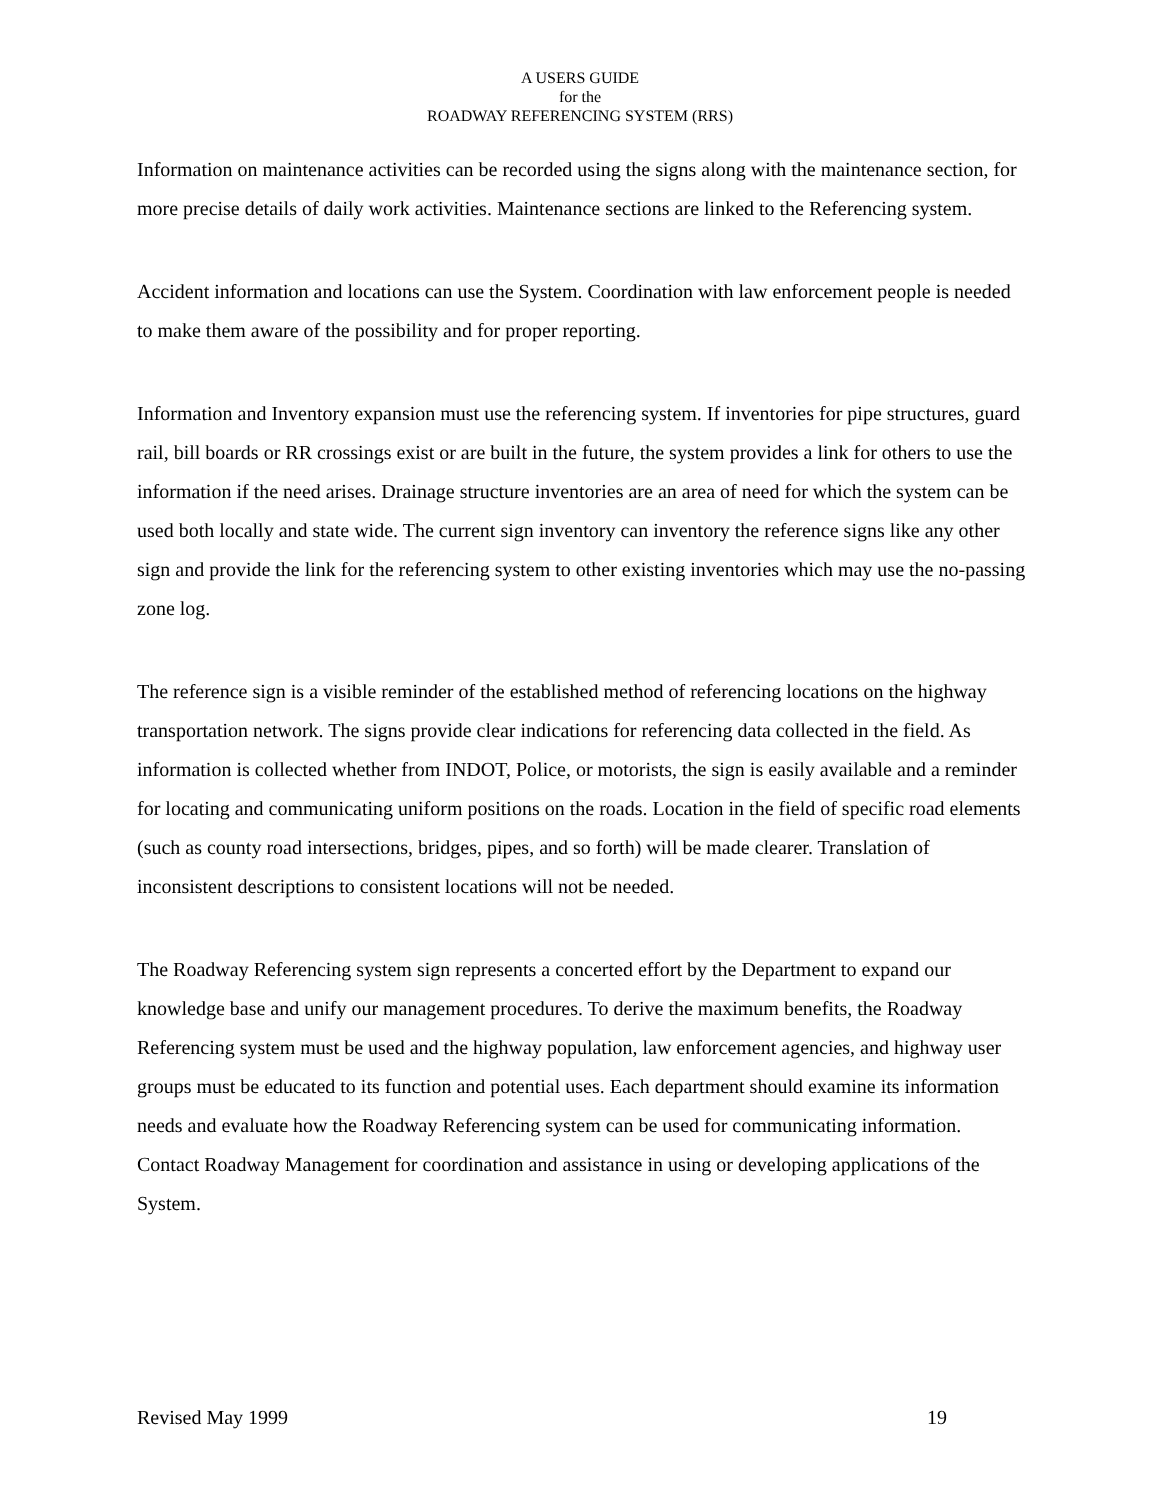A USERS GUIDE
for the
ROADWAY REFERENCING SYSTEM (RRS)
Information on maintenance activities can be recorded using the signs along with the maintenance section, for more precise details of daily work activities. Maintenance sections are linked to the Referencing system.
Accident information and locations can use the System. Coordination with law enforcement people is needed to make them aware of the possibility and for proper reporting.
Information and Inventory expansion must use the referencing system. If inventories for pipe structures, guard rail, bill boards or RR crossings exist or are built in the future, the system provides a link for others to use the information if the need arises. Drainage structure inventories are an area of need for which the system can be used both locally and state wide. The current sign inventory can inventory the reference signs like any other sign and provide the link for the referencing system to other existing inventories which may use the no-passing zone log.
The reference sign is a visible reminder of the established method of referencing locations on the highway transportation network. The signs provide clear indications for referencing data collected in the field. As information is collected whether from INDOT, Police, or motorists, the sign is easily available and a reminder for locating and communicating uniform positions on the roads. Location in the field of specific road elements (such as county road intersections, bridges, pipes, and so forth) will be made clearer. Translation of inconsistent descriptions to consistent locations will not be needed.
The Roadway Referencing system sign represents a concerted effort by the Department to expand our knowledge base and unify our management procedures. To derive the maximum benefits, the Roadway Referencing system must be used and the highway population, law enforcement agencies, and highway user groups must be educated to its function and potential uses. Each department should examine its information needs and evaluate how the Roadway Referencing system can be used for communicating information. Contact Roadway Management for coordination and assistance in using or developing applications of the System.
Revised May 1999 19